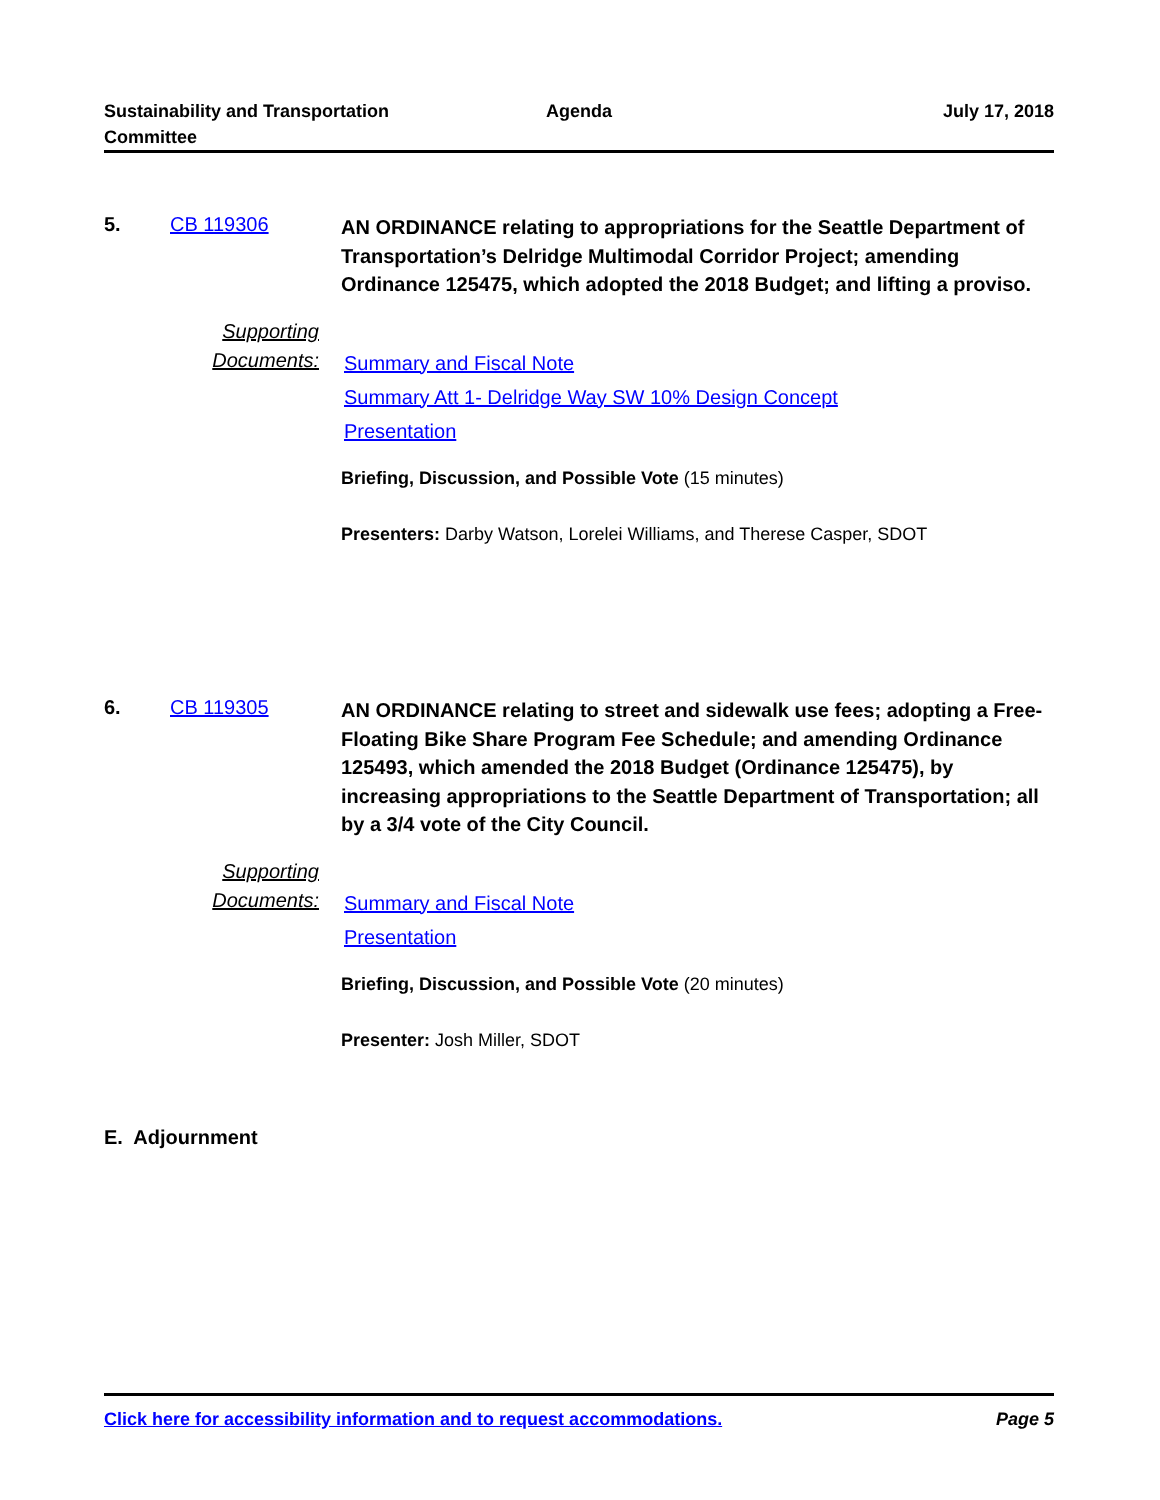Sustainability and Transportation
Committee
Agenda July 17, 2018
5. CB 119306
AN ORDINANCE relating to appropriations for the Seattle Department of Transportation’s Delridge Multimodal Corridor Project; amending Ordinance 125475, which adopted the 2018 Budget; and lifting a proviso.
Supporting
Documents:
Summary and Fiscal Note
Summary Att 1- Delridge Way SW 10% Design Concept
Presentation
Briefing, Discussion, and Possible Vote (15 minutes)
Presenters: Darby Watson, Lorelei Williams, and Therese Casper, SDOT
6. CB 119305
AN ORDINANCE relating to street and sidewalk use fees; adopting a Free-Floating Bike Share Program Fee Schedule; and amending Ordinance 125493, which amended the 2018 Budget (Ordinance 125475), by increasing appropriations to the Seattle Department of Transportation; all by a 3/4 vote of the City Council.
Supporting
Documents:
Summary and Fiscal Note
Presentation
Briefing, Discussion, and Possible Vote (20 minutes)
Presenter: Josh Miller, SDOT
E. Adjournment
Click here for accessibility information and to request accommodations. Page 5